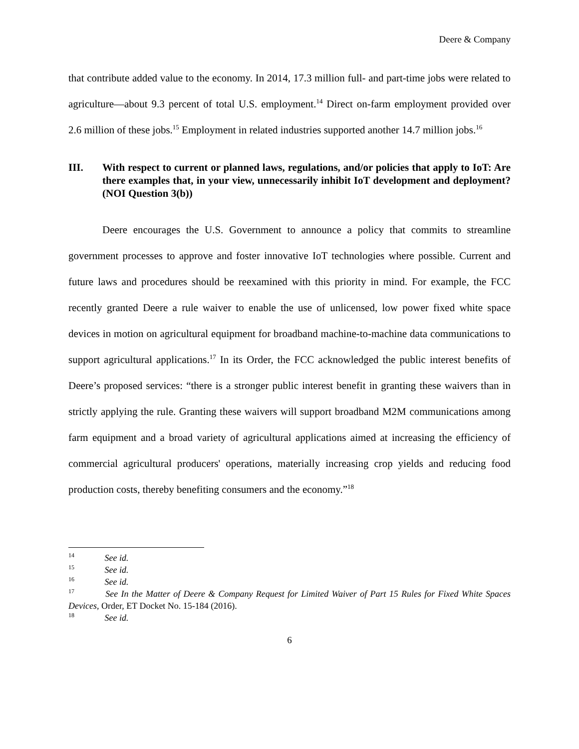Deere & Company
that contribute added value to the economy. In 2014, 17.3 million full- and part-time jobs were related to agriculture—about 9.3 percent of total U.S. employment.<sup>14</sup> Direct on-farm employment provided over 2.6 million of these jobs.<sup>15</sup> Employment in related industries supported another 14.7 million jobs.<sup>16</sup>
III. With respect to current or planned laws, regulations, and/or policies that apply to IoT: Are there examples that, in your view, unnecessarily inhibit IoT development and deployment? (NOI Question 3(b))
Deere encourages the U.S. Government to announce a policy that commits to streamline government processes to approve and foster innovative IoT technologies where possible. Current and future laws and procedures should be reexamined with this priority in mind. For example, the FCC recently granted Deere a rule waiver to enable the use of unlicensed, low power fixed white space devices in motion on agricultural equipment for broadband machine-to-machine data communications to support agricultural applications.<sup>17</sup> In its Order, the FCC acknowledged the public interest benefits of Deere’s proposed services: “there is a stronger public interest benefit in granting these waivers than in strictly applying the rule. Granting these waivers will support broadband M2M communications among farm equipment and a broad variety of agricultural applications aimed at increasing the efficiency of commercial agricultural producers' operations, materially increasing crop yields and reducing food production costs, thereby benefiting consumers and the economy.”<sup>18</sup>
<sup>14</sup> See id.
<sup>15</sup> See id.
<sup>16</sup> See id.
<sup>17</sup> See In the Matter of Deere & Company Request for Limited Waiver of Part 15 Rules for Fixed White Spaces Devices, Order, ET Docket No. 15-184 (2016).
<sup>18</sup> See id.
6